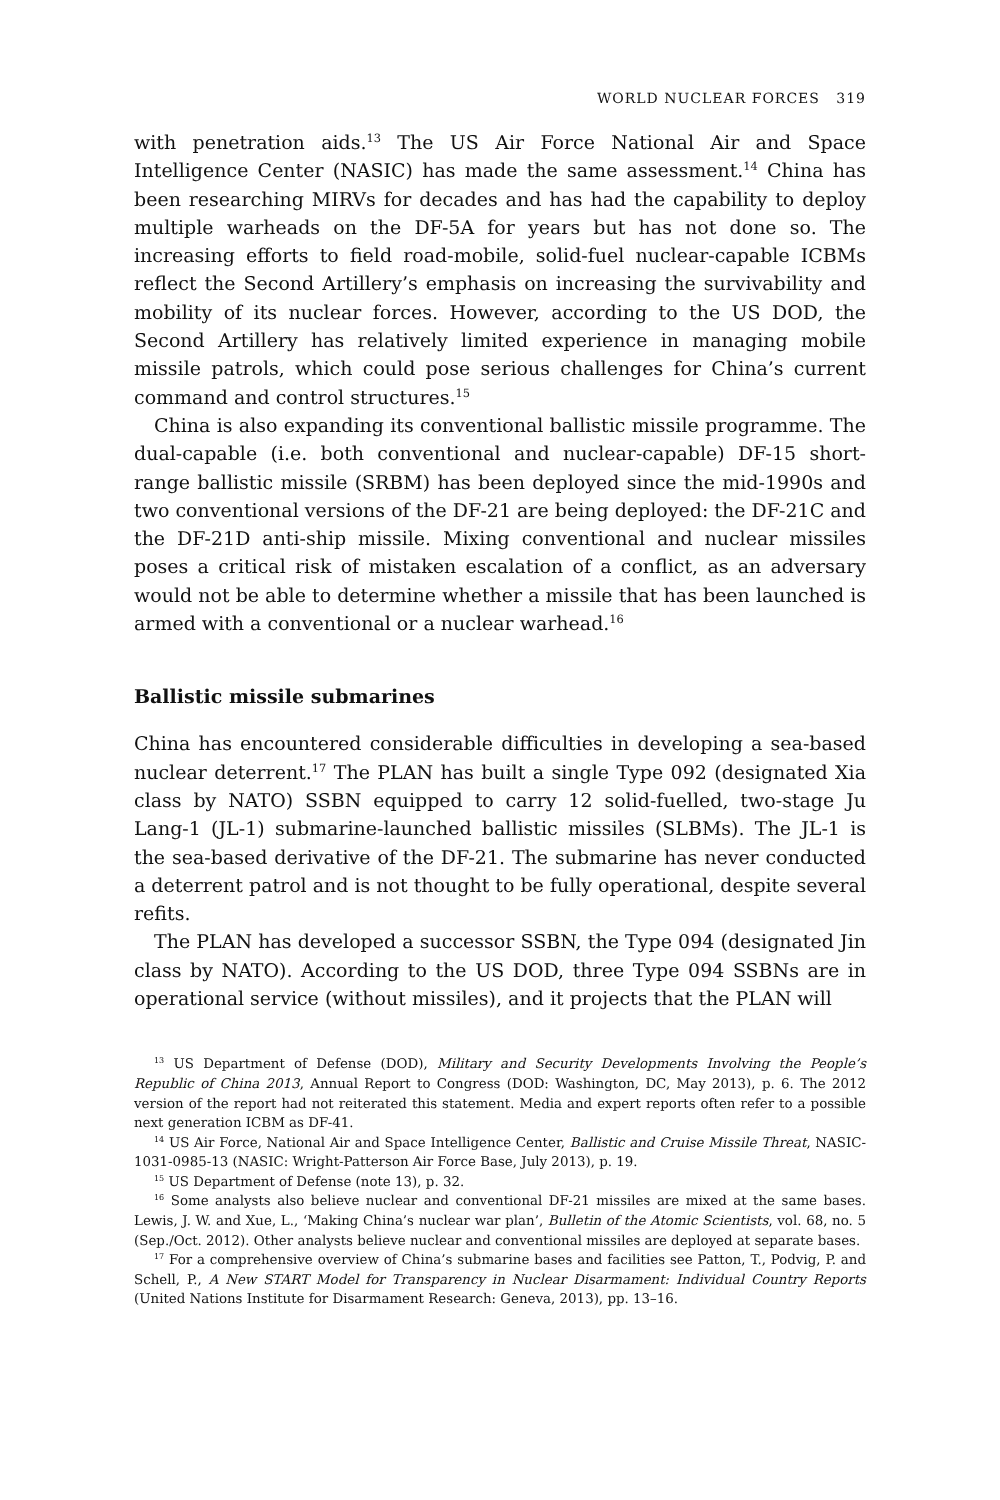WORLD NUCLEAR FORCES 319
with penetration aids.<sup>13</sup> The US Air Force National Air and Space Intelligence Center (NASIC) has made the same assessment.<sup>14</sup> China has been researching MIRVs for decades and has had the capability to deploy multiple warheads on the DF-5A for years but has not done so. The increasing efforts to field road-mobile, solid-fuel nuclear-capable ICBMs reflect the Second Artillery’s emphasis on increasing the survivability and mobility of its nuclear forces. However, according to the US DOD, the Second Artillery has relatively limited experience in managing mobile missile patrols, which could pose serious challenges for China’s current command and control structures.<sup>15</sup>
China is also expanding its conventional ballistic missile programme. The dual-capable (i.e. both conventional and nuclear-capable) DF-15 short-range ballistic missile (SRBM) has been deployed since the mid-1990s and two conventional versions of the DF-21 are being deployed: the DF-21C and the DF-21D anti-ship missile. Mixing conventional and nuclear missiles poses a critical risk of mistaken escalation of a conflict, as an adversary would not be able to determine whether a missile that has been launched is armed with a conventional or a nuclear warhead.<sup>16</sup>
Ballistic missile submarines
China has encountered considerable difficulties in developing a sea-based nuclear deterrent.<sup>17</sup> The PLAN has built a single Type 092 (designated Xia class by NATO) SSBN equipped to carry 12 solid-fuelled, two-stage Ju Lang-1 (JL-1) submarine-launched ballistic missiles (SLBMs). The JL-1 is the sea-based derivative of the DF-21. The submarine has never conducted a deterrent patrol and is not thought to be fully operational, despite several refits.
The PLAN has developed a successor SSBN, the Type 094 (designated Jin class by NATO). According to the US DOD, three Type 094 SSBNs are in operational service (without missiles), and it projects that the PLAN will
<sup>13</sup> US Department of Defense (DOD), Military and Security Developments Involving the People’s Republic of China 2013, Annual Report to Congress (DOD: Washington, DC, May 2013), p. 6. The 2012 version of the report had not reiterated this statement. Media and expert reports often refer to a possible next generation ICBM as DF-41.
<sup>14</sup> US Air Force, National Air and Space Intelligence Center, Ballistic and Cruise Missile Threat, NASIC-1031-0985-13 (NASIC: Wright-Patterson Air Force Base, July 2013), p. 19.
<sup>15</sup> US Department of Defense (note 13), p. 32.
<sup>16</sup> Some analysts also believe nuclear and conventional DF-21 missiles are mixed at the same bases. Lewis, J. W. and Xue, L., ‘Making China’s nuclear war plan’, Bulletin of the Atomic Scientists, vol. 68, no. 5 (Sep./Oct. 2012). Other analysts believe nuclear and conventional missiles are deployed at separate bases.
<sup>17</sup> For a comprehensive overview of China’s submarine bases and facilities see Patton, T., Podvig, P. and Schell, P., A New START Model for Transparency in Nuclear Disarmament: Individual Country Reports (United Nations Institute for Disarmament Research: Geneva, 2013), pp. 13–16.